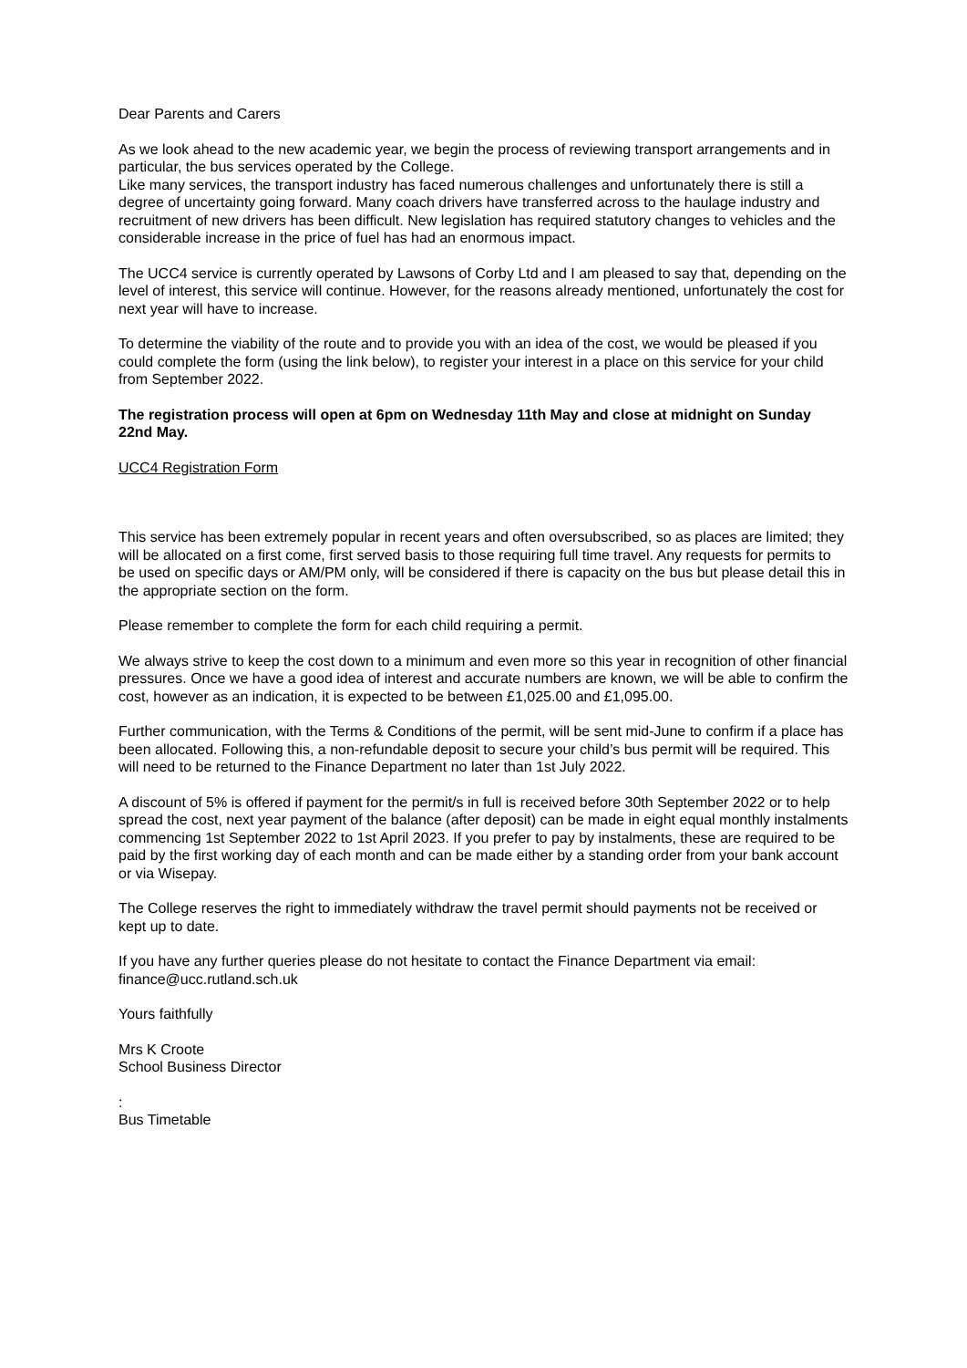Dear Parents and Carers
As we look ahead to the new academic year, we begin the process of reviewing transport arrangements and in particular, the bus services operated by the College.
Like many services, the transport industry has faced numerous challenges and unfortunately there is still a degree of uncertainty going forward. Many coach drivers have transferred across to the haulage industry and recruitment of new drivers has been difficult. New legislation has required statutory changes to vehicles and the considerable increase in the price of fuel has had an enormous impact.
The UCC4 service is currently operated by Lawsons of Corby Ltd and I am pleased to say that, depending on the level of interest, this service will continue. However, for the reasons already mentioned, unfortunately the cost for next year will have to increase.
To determine the viability of the route and to provide you with an idea of the cost, we would be pleased if you could complete the form (using the link below), to register your interest in a place on this service for your child from September 2022.
The registration process will open at 6pm on Wednesday 11th May and close at midnight on Sunday 22nd May.
UCC4 Registration Form
This service has been extremely popular in recent years and often oversubscribed, so as places are limited; they will be allocated on a first come, first served basis to those requiring full time travel. Any requests for permits to be used on specific days or AM/PM only, will be considered if there is capacity on the bus but please detail this in the appropriate section on the form.
Please remember to complete the form for each child requiring a permit.
We always strive to keep the cost down to a minimum and even more so this year in recognition of other financial pressures. Once we have a good idea of interest and accurate numbers are known, we will be able to confirm the cost, however as an indication, it is expected to be between £1,025.00 and £1,095.00.
Further communication, with the Terms & Conditions of the permit, will be sent mid-June to confirm if a place has been allocated. Following this, a non-refundable deposit to secure your child’s bus permit will be required. This will need to be returned to the Finance Department no later than 1st July 2022.
A discount of 5% is offered if payment for the permit/s in full is received before 30th September 2022 or to help spread the cost, next year payment of the balance (after deposit) can be made in eight equal monthly instalments commencing 1st September 2022 to 1st April 2023. If you prefer to pay by instalments, these are required to be paid by the first working day of each month and can be made either by a standing order from your bank account or via Wisepay.
The College reserves the right to immediately withdraw the travel permit should payments not be received or kept up to date.
If you have any further queries please do not hesitate to contact the Finance Department via email: finance@ucc.rutland.sch.uk
Yours faithfully
Mrs K Croote
School Business Director
:
Bus Timetable